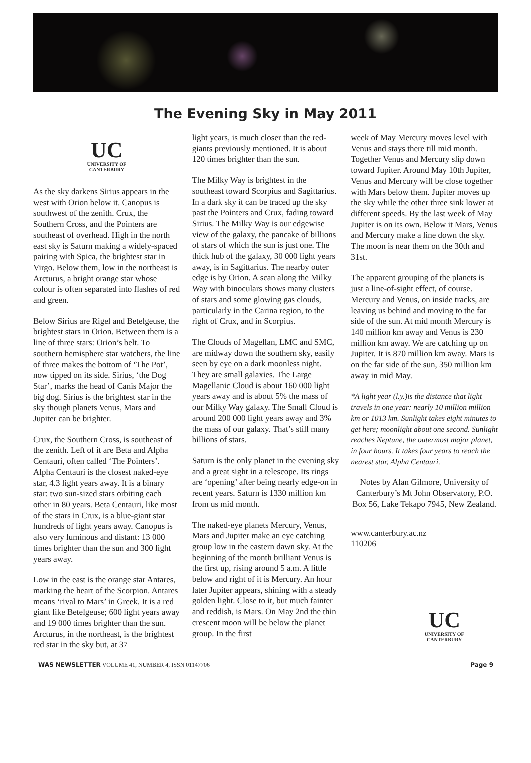The Evening Sky in May 2011
UC
UNIVERSITY OF
CANTERBURY
As the sky darkens Sirius appears in the west with Orion below it. Canopus is southwest of the zenith. Crux, the Southern Cross, and the Pointers are southeast of overhead. High in the north east sky is Saturn making a widely-spaced pairing with Spica, the brightest star in Virgo. Below them, low in the northeast is Arcturus, a bright orange star whose colour is often separated into flashes of red and green.
Below Sirius are Rigel and Betelgeuse, the brightest stars in Orion. Between them is a line of three stars: Orion’s belt. To southern hemisphere star watchers, the line of three makes the bottom of ‘The Pot’, now tipped on its side. Sirius, ‘the Dog Star’, marks the head of Canis Major the big dog. Sirius is the brightest star in the sky though planets Venus, Mars and Jupiter can be brighter.
Crux, the Southern Cross, is southeast of the zenith. Left of it are Beta and Alpha Centauri, often called ‘The Pointers’. Alpha Centauri is the closest naked-eye star, 4.3 light years away. It is a binary star: two sun-sized stars orbiting each other in 80 years. Beta Centauri, like most of the stars in Crux, is a blue-giant star hundreds of light years away. Canopus is also very luminous and distant: 13 000 times brighter than the sun and 300 light years away.
Low in the east is the orange star Antares, marking the heart of the Scorpion. Antares means ‘rival to Mars’ in Greek. It is a red giant like Betelgeuse; 600 light years away and 19 000 times brighter than the sun. Arcturus, in the northeast, is the brightest red star in the sky but, at 37
light years, is much closer than the red-giants previously mentioned. It is about 120 times brighter than the sun.
The Milky Way is brightest in the southeast toward Scorpius and Sagittarius. In a dark sky it can be traced up the sky past the Pointers and Crux, fading toward Sirius. The Milky Way is our edgewise view of the galaxy, the pancake of billions of stars of which the sun is just one. The thick hub of the galaxy, 30 000 light years away, is in Sagittarius. The nearby outer edge is by Orion. A scan along the Milky Way with binoculars shows many clusters of stars and some glowing gas clouds, particularly in the Carina region, to the right of Crux, and in Scorpius.
The Clouds of Magellan, LMC and SMC, are midway down the southern sky, easily seen by eye on a dark moonless night. They are small galaxies. The Large Magellanic Cloud is about 160 000 light years away and is about 5% the mass of our Milky Way galaxy. The Small Cloud is around 200 000 light years away and 3% the mass of our galaxy. That’s still many billions of stars.
Saturn is the only planet in the evening sky and a great sight in a telescope. Its rings are ‘opening’ after being nearly edge-on in recent years. Saturn is 1330 million km from us mid month.
The naked-eye planets Mercury, Venus, Mars and Jupiter make an eye catching group low in the eastern dawn sky. At the beginning of the month brilliant Venus is the first up, rising around 5 a.m. A little below and right of it is Mercury. An hour later Jupiter appears, shining with a steady golden light. Close to it, but much fainter and reddish, is Mars. On May 2nd the thin crescent moon will be below the planet group. In the first
week of May Mercury moves level with Venus and stays there till mid month. Together Venus and Mercury slip down toward Jupiter. Around May 10th Jupiter, Venus and Mercury will be close together with Mars below them. Jupiter moves up the sky while the other three sink lower at different speeds. By the last week of May Jupiter is on its own. Below it Mars, Venus and Mercury make a line down the sky. The moon is near them on the 30th and 31st.
The apparent grouping of the planets is just a line-of-sight effect, of course. Mercury and Venus, on inside tracks, are leaving us behind and moving to the far side of the sun. At mid month Mercury is 140 million km away and Venus is 230 million km away. We are catching up on Jupiter. It is 870 million km away. Mars is on the far side of the sun, 350 million km away in mid May.
*A light year (l.y.)is the distance that light travels in one year: nearly 10 million million km or 1013 km. Sunlight takes eight minutes to get here; moonlight about one second. Sunlight reaches Neptune, the outermost major planet, in four hours. It takes four years to reach the nearest star, Alpha Centauri.
Notes by Alan Gilmore, University of Canterbury’s Mt John Observatory, P.O. Box 56, Lake Tekapo 7945, New Zealand.
www.canterbury.ac.nz
110206
UC
UNIVERSITY OF
CANTERBURY
WAS NEWSLETTER VOLUME 41, NUMBER 4, ISSN 01147706 Page 9